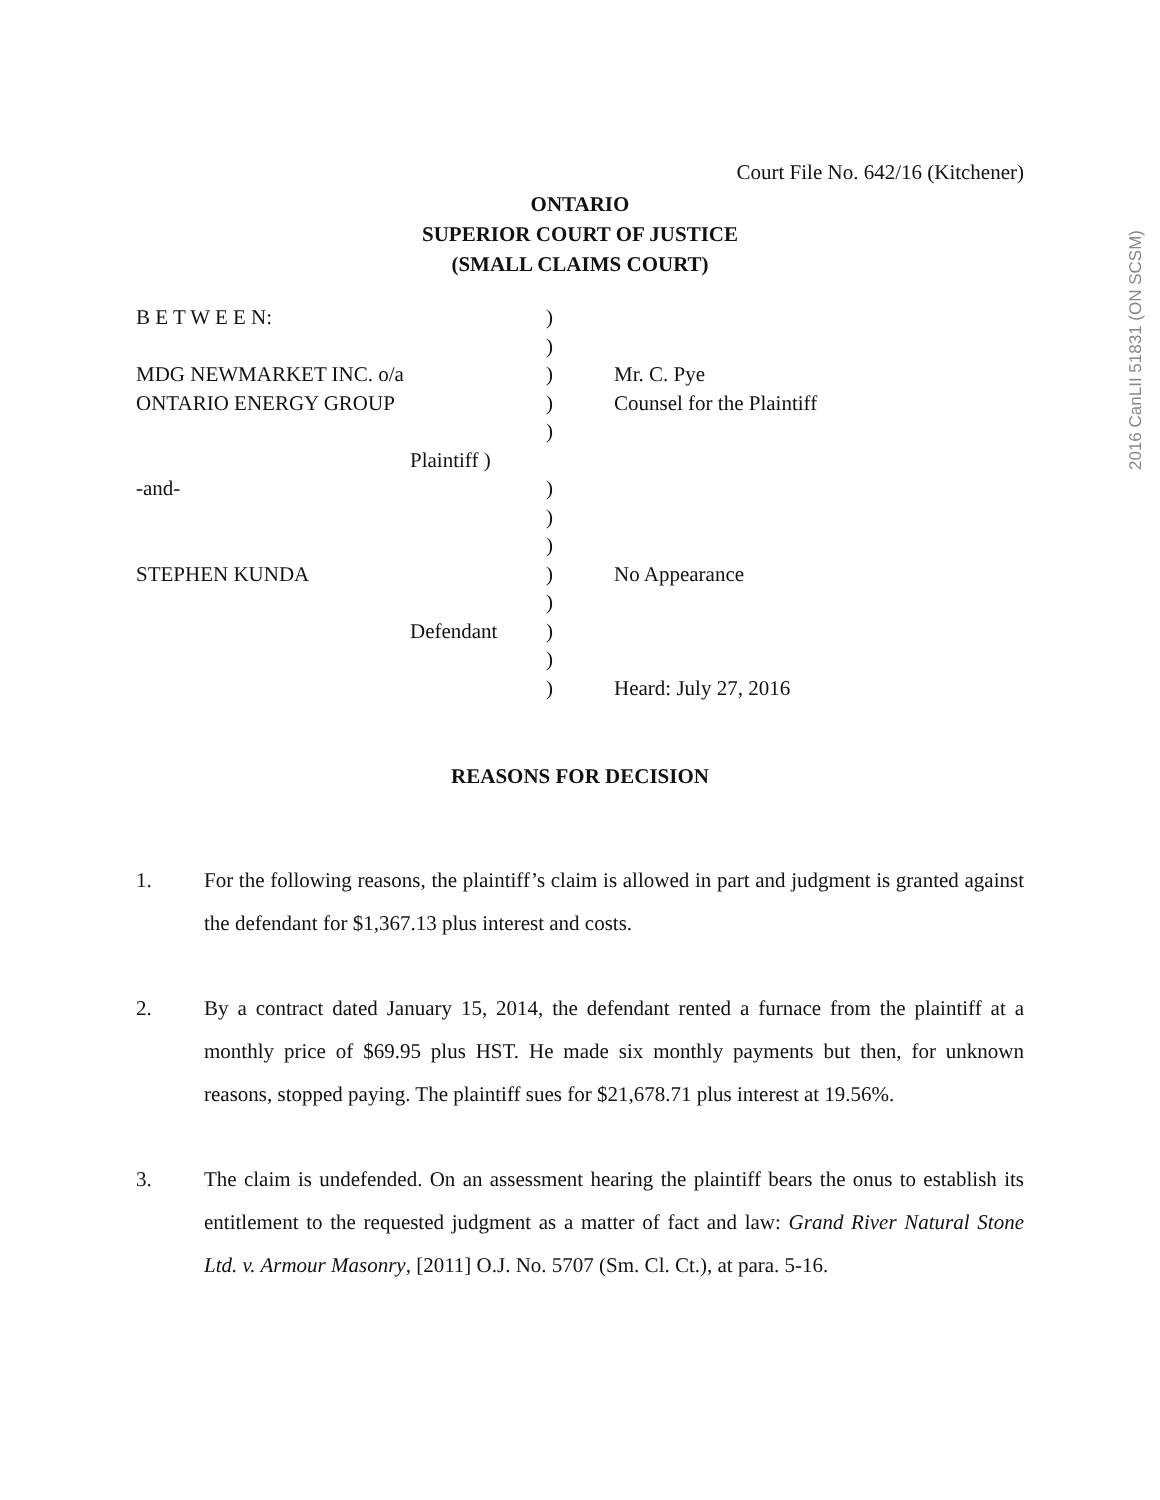Court File No. 642/16 (Kitchener)
ONTARIO
SUPERIOR COURT OF JUSTICE
(SMALL CLAIMS COURT)
| B E T W E E N: | ) | |
| | ) | |
| MDG NEWMARKET INC. o/a | ) | Mr. C. Pye |
| ONTARIO ENERGY GROUP | ) | Counsel for the Plaintiff |
| | ) | |
| Plaintiff ) | | |
| -and- | ) | |
| | ) | |
| | ) | |
| STEPHEN KUNDA | ) | No Appearance |
| | ) | |
| Defendant | ) | |
| | ) | |
| | ) | Heard: July 27, 2016 |
REASONS FOR DECISION
1. For the following reasons, the plaintiff’s claim is allowed in part and judgment is granted against the defendant for $1,367.13 plus interest and costs.
2. By a contract dated January 15, 2014, the defendant rented a furnace from the plaintiff at a monthly price of $69.95 plus HST. He made six monthly payments but then, for unknown reasons, stopped paying. The plaintiff sues for $21,678.71 plus interest at 19.56%.
3. The claim is undefended. On an assessment hearing the plaintiff bears the onus to establish its entitlement to the requested judgment as a matter of fact and law: Grand River Natural Stone Ltd. v. Armour Masonry, [2011] O.J. No. 5707 (Sm. Cl. Ct.), at para. 5-16.
2016 CanLII 51831 (ON SCSM)